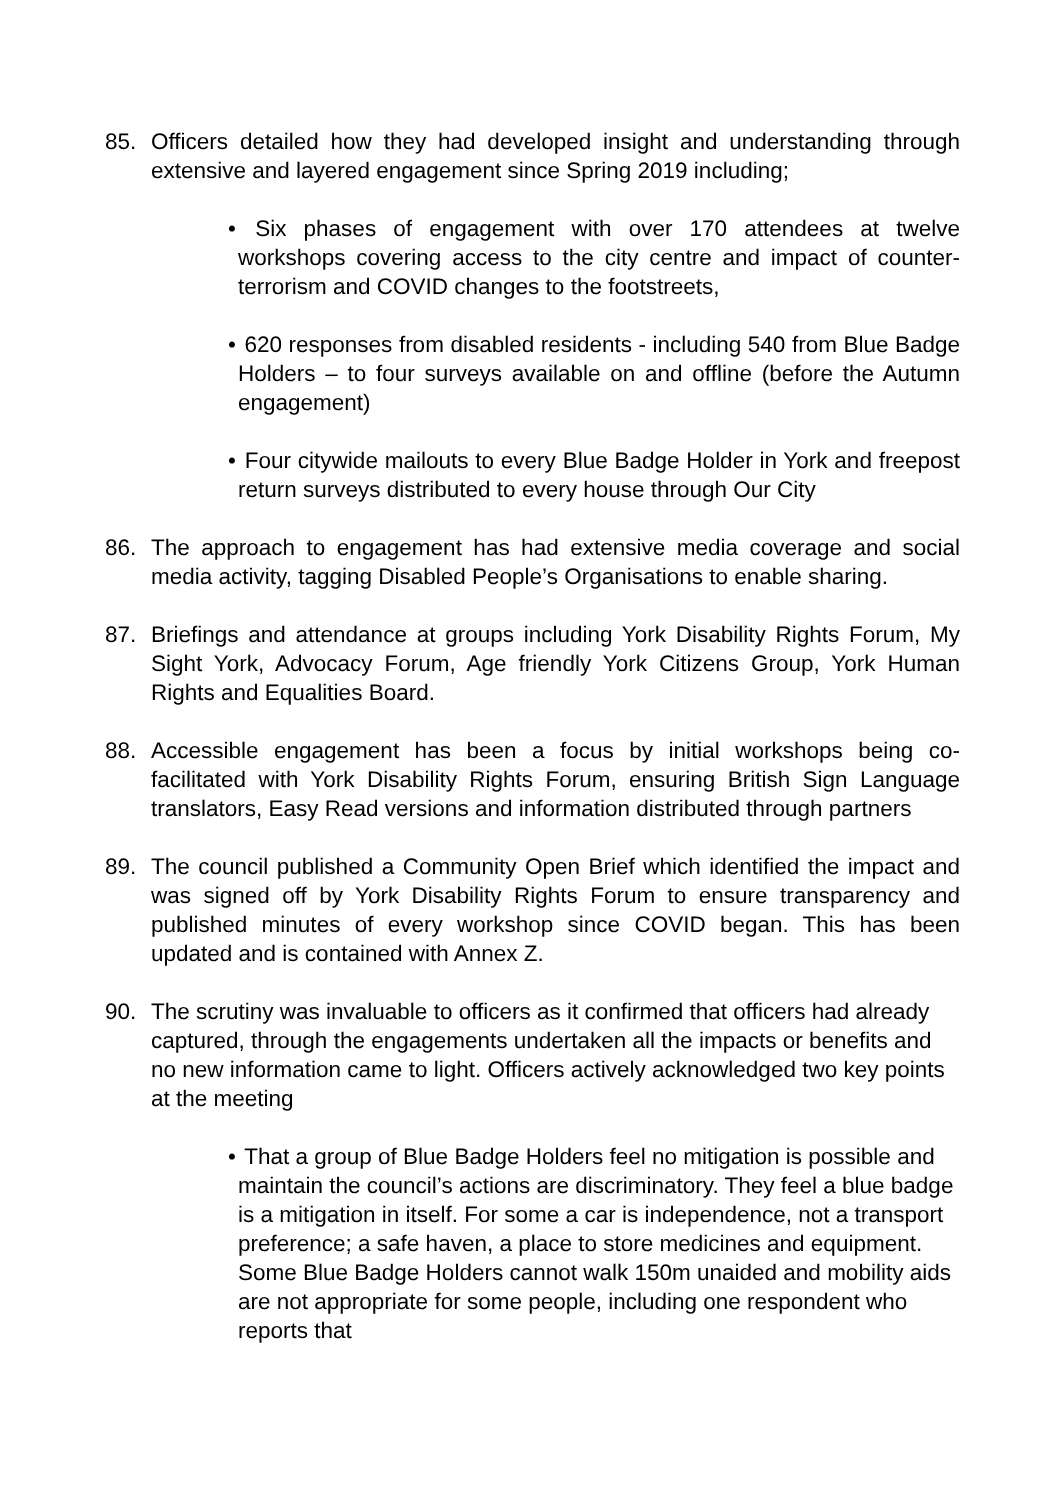85. Officers detailed how they had developed insight and understanding through extensive and layered engagement since Spring 2019 including;
• Six phases of engagement with over 170 attendees at twelve workshops covering access to the city centre and impact of counter-terrorism and COVID changes to the footstreets,
• 620 responses from disabled residents - including 540 from Blue Badge Holders – to four surveys available on and offline (before the Autumn engagement)
• Four citywide mailouts to every Blue Badge Holder in York and freepost return surveys distributed to every house through Our City
86. The approach to engagement has had extensive media coverage and social media activity, tagging Disabled People’s Organisations to enable sharing.
87. Briefings and attendance at groups including York Disability Rights Forum, My Sight York, Advocacy Forum, Age friendly York Citizens Group, York Human Rights and Equalities Board.
88. Accessible engagement has been a focus by initial workshops being co-facilitated with York Disability Rights Forum, ensuring British Sign Language translators, Easy Read versions and information distributed through partners
89. The council published a Community Open Brief which identified the impact and was signed off by York Disability Rights Forum to ensure transparency and published minutes of every workshop since COVID began. This has been updated and is contained with Annex Z.
90. The scrutiny was invaluable to officers as it confirmed that officers had already captured, through the engagements undertaken all the impacts or benefits and no new information came to light. Officers actively acknowledged two key points at the meeting
• That a group of Blue Badge Holders feel no mitigation is possible and maintain the council’s actions are discriminatory. They feel a blue badge is a mitigation in itself. For some a car is independence, not a transport preference; a safe haven, a place to store medicines and equipment. Some Blue Badge Holders cannot walk 150m unaided and mobility aids are not appropriate for some people, including one respondent who reports that